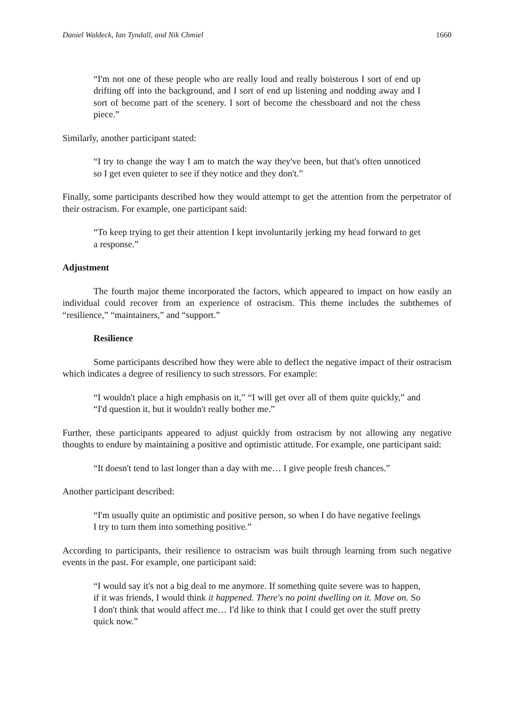Daniel Waldeck, Ian Tyndall, and Nik Chmiel 1660
“I'm not one of these people who are really loud and really boisterous I sort of end up drifting off into the background, and I sort of end up listening and nodding away and I sort of become part of the scenery. I sort of become the chessboard and not the chess piece.”
Similarly, another participant stated:
“I try to change the way I am to match the way they've been, but that's often unnoticed so I get even quieter to see if they notice and they don't.”
Finally, some participants described how they would attempt to get the attention from the perpetrator of their ostracism. For example, one participant said:
“To keep trying to get their attention I kept involuntarily jerking my head forward to get a response.”
Adjustment
The fourth major theme incorporated the factors, which appeared to impact on how easily an individual could recover from an experience of ostracism. This theme includes the subthemes of “resilience,” “maintainers,” and “support.”
Resilience
Some participants described how they were able to deflect the negative impact of their ostracism which indicates a degree of resiliency to such stressors. For example:
“I wouldn't place a high emphasis on it,” “I will get over all of them quite quickly,” and “I'd question it, but it wouldn't really bother me.”
Further, these participants appeared to adjust quickly from ostracism by not allowing any negative thoughts to endure by maintaining a positive and optimistic attitude. For example, one participant said:
“It doesn't tend to last longer than a day with me… I give people fresh chances.”
Another participant described:
“I'm usually quite an optimistic and positive person, so when I do have negative feelings I try to turn them into something positive.”
According to participants, their resilience to ostracism was built through learning from such negative events in the past. For example, one participant said:
“I would say it's not a big deal to me anymore. If something quite severe was to happen, if it was friends, I would think it happened. There's no point dwelling on it. Move on. So I don't think that would affect me… I'd like to think that I could get over the stuff pretty quick now.”